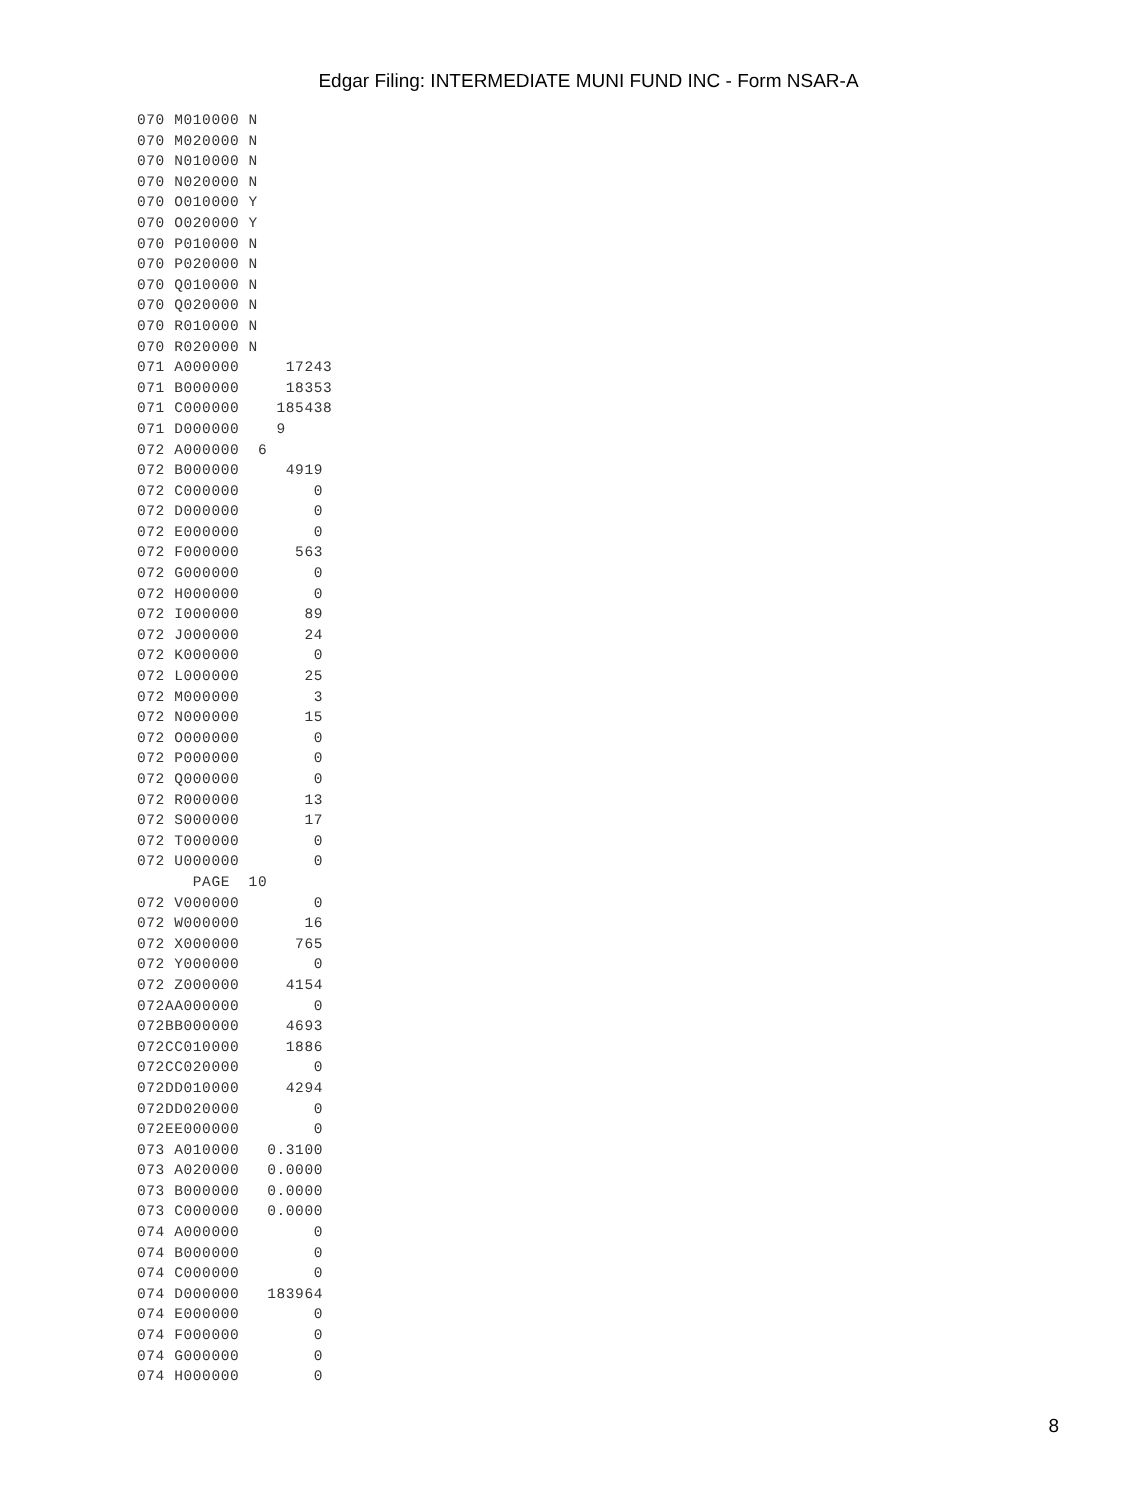Edgar Filing: INTERMEDIATE MUNI FUND INC - Form NSAR-A
070 M010000 N
070 M020000 N
070 N010000 N
070 N020000 N
070 O010000 Y
070 O020000 Y
070 P010000 N
070 P020000 N
070 Q010000 N
070 Q020000 N
070 R010000 N
070 R020000 N
071 A000000     17243
071 B000000     18353
071 C000000    185438
071 D000000    9
072 A000000  6
072 B000000     4919
072 C000000        0
072 D000000        0
072 E000000        0
072 F000000      563
072 G000000        0
072 H000000        0
072 I000000       89
072 J000000       24
072 K000000        0
072 L000000       25
072 M000000        3
072 N000000       15
072 O000000        0
072 P000000        0
072 Q000000        0
072 R000000       13
072 S000000       17
072 T000000        0
072 U000000        0
      PAGE  10
072 V000000        0
072 W000000       16
072 X000000      765
072 Y000000        0
072 Z000000     4154
072AA000000        0
072BB000000     4693
072CC010000     1886
072CC020000        0
072DD010000     4294
072DD020000        0
072EE000000        0
073 A010000   0.3100
073 A020000   0.0000
073 B000000   0.0000
073 C000000   0.0000
074 A000000        0
074 B000000        0
074 C000000        0
074 D000000   183964
074 E000000        0
074 F000000        0
074 G000000        0
074 H000000        0
8